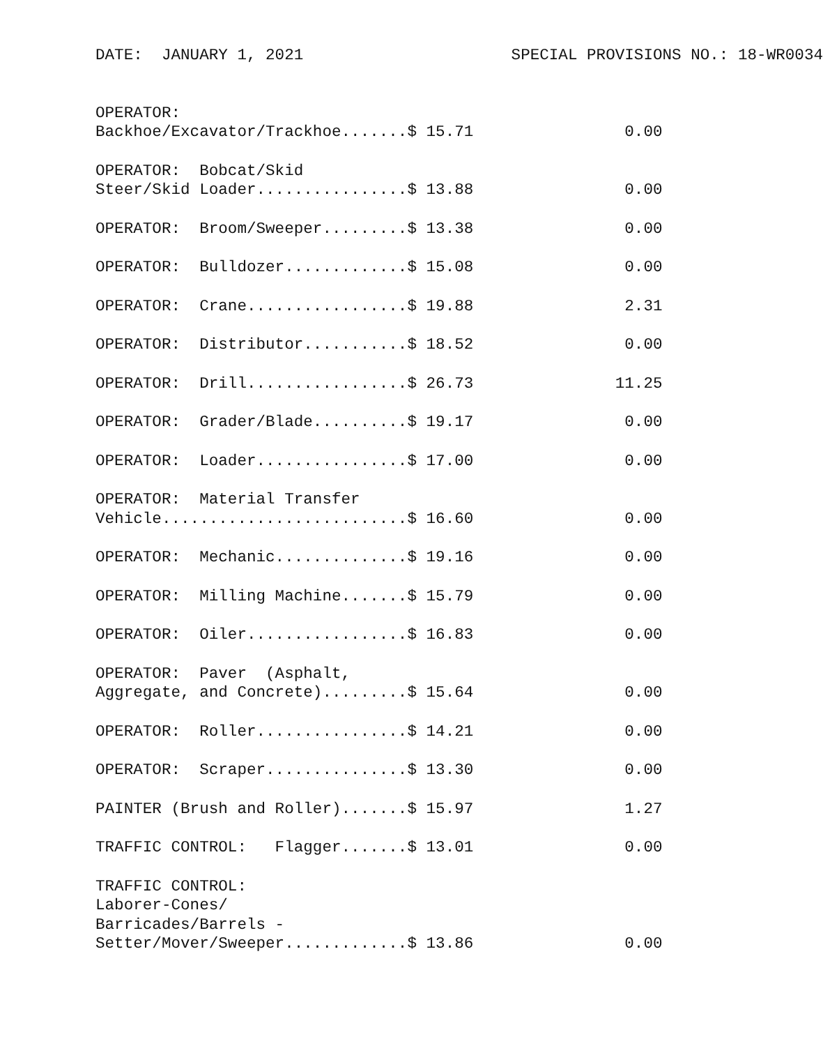DATE:  JANUARY 1, 2021                      SPECIAL PROVISIONS NO.: 18-WR0034
OPERATOR:
Backhoe/Excavator/Trackhoe.......$ 15.71                0.00
OPERATOR:  Bobcat/Skid
Steer/Skid Loader................$ 13.88                0.00
OPERATOR:  Broom/Sweeper.........$ 13.38                0.00
OPERATOR:  Bulldozer.............$ 15.08                0.00
OPERATOR:  Crane.................$ 19.88                2.31
OPERATOR:  Distributor...........$ 18.52                0.00
OPERATOR:  Drill.................$ 26.73               11.25
OPERATOR:  Grader/Blade..........$ 19.17                0.00
OPERATOR:  Loader................$ 17.00                0.00
OPERATOR:  Material Transfer
Vehicle..........................$ 16.60                0.00
OPERATOR:  Mechanic..............$ 19.16                0.00
OPERATOR:  Milling Machine.......$ 15.79                0.00
OPERATOR:  Oiler.................$ 16.83                0.00
OPERATOR:  Paver  (Asphalt,
Aggregate, and Concrete).........$ 15.64                0.00
OPERATOR:  Roller................$ 14.21                0.00
OPERATOR:  Scraper...............$ 13.30                0.00
PAINTER (Brush and Roller).......$ 15.97                1.27
TRAFFIC CONTROL:   Flagger.......$ 13.01                0.00
TRAFFIC CONTROL:
Laborer-Cones/
Barricades/Barrels -
Setter/Mover/Sweeper.............$ 13.86                0.00